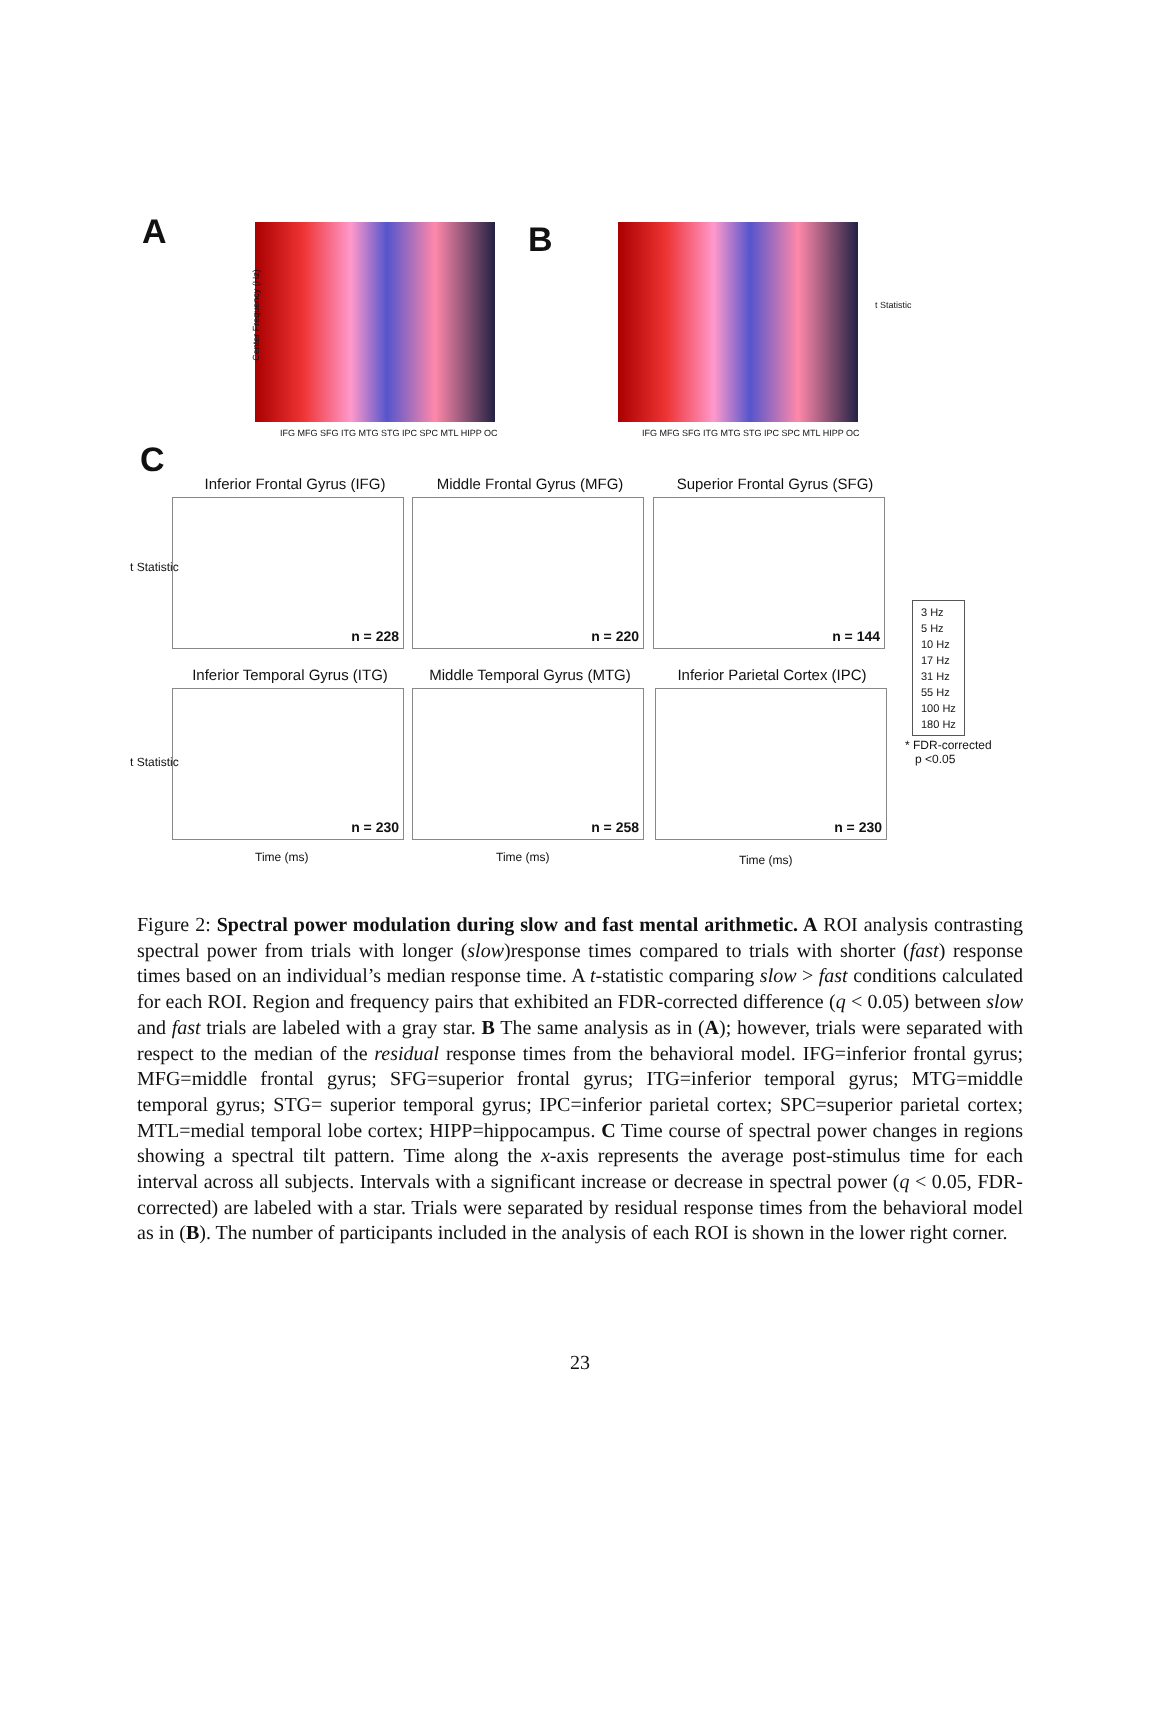A
Center Frequency (Hz)
B
t Statistic
IFG MFG SFG ITG MTG STG IPC SPC MTL HIPP OC
IFG MFG SFG ITG MTG STG IPC SPC MTL HIPP OC
C
Inferior Frontal Gyrus (IFG)
Middle Frontal Gyrus (MFG)
Superior Frontal Gyrus (SFG)
n = 228 n = 220 n = 144
t Statistic
Inferior Temporal Gyrus (ITG)
Middle Temporal Gyrus (MTG)
Inferior Parietal Cortex (IPC)
n = 230 n = 258 n = 230
t Statistic
Time (ms) Time (ms) Time (ms)
3 Hz
5 Hz
10 Hz
17 Hz
31 Hz
55 Hz
100 Hz
180 Hz
* FDR-corrected
p <0.05
Figure 2: Spectral power modulation during slow and fast mental arithmetic. A ROI analysis contrasting spectral power from trials with longer (slow)response times compared to trials with shorter (fast) response times based on an individual’s median response time. A t-statistic comparing slow > fast conditions calculated for each ROI. Region and frequency pairs that exhibited an FDR-corrected difference (q < 0.05) between slow and fast trials are labeled with a gray star. B The same analysis as in (A); however, trials were separated with respect to the median of the residual response times from the behavioral model. IFG=inferior frontal gyrus; MFG=middle frontal gyrus; SFG=superior frontal gyrus; ITG=inferior temporal gyrus; MTG=middle temporal gyrus; STG= superior temporal gyrus; IPC=inferior parietal cortex; SPC=superior parietal cortex; MTL=medial temporal lobe cortex; HIPP=hippocampus. C Time course of spectral power changes in regions showing a spectral tilt pattern. Time along the x-axis represents the average post-stimulus time for each interval across all subjects. Intervals with a significant increase or decrease in spectral power (q < 0.05, FDR-corrected) are labeled with a star. Trials were separated by residual response times from the behavioral model as in (B). The number of participants included in the analysis of each ROI is shown in the lower right corner.
23